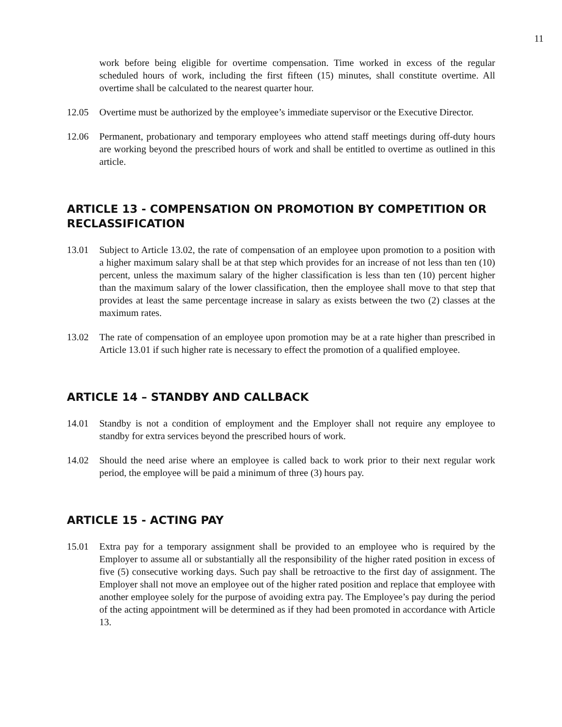11
work before being eligible for overtime compensation. Time worked in excess of the regular scheduled hours of work, including the first fifteen (15) minutes, shall constitute overtime. All overtime shall be calculated to the nearest quarter hour.
12.05 Overtime must be authorized by the employee’s immediate supervisor or the Executive Director.
12.06 Permanent, probationary and temporary employees who attend staff meetings during off-duty hours are working beyond the prescribed hours of work and shall be entitled to overtime as outlined in this article.
ARTICLE 13 - COMPENSATION ON PROMOTION BY COMPETITION OR RECLASSIFICATION
13.01 Subject to Article 13.02, the rate of compensation of an employee upon promotion to a position with a higher maximum salary shall be at that step which provides for an increase of not less than ten (10) percent, unless the maximum salary of the higher classification is less than ten (10) percent higher than the maximum salary of the lower classification, then the employee shall move to that step that provides at least the same percentage increase in salary as exists between the two (2) classes at the maximum rates.
13.02 The rate of compensation of an employee upon promotion may be at a rate higher than prescribed in Article 13.01 if such higher rate is necessary to effect the promotion of a qualified employee.
ARTICLE 14 – STANDBY AND CALLBACK
14.01 Standby is not a condition of employment and the Employer shall not require any employee to standby for extra services beyond the prescribed hours of work.
14.02 Should the need arise where an employee is called back to work prior to their next regular work period, the employee will be paid a minimum of three (3) hours pay.
ARTICLE 15 - ACTING PAY
15.01 Extra pay for a temporary assignment shall be provided to an employee who is required by the Employer to assume all or substantially all the responsibility of the higher rated position in excess of five (5) consecutive working days. Such pay shall be retroactive to the first day of assignment. The Employer shall not move an employee out of the higher rated position and replace that employee with another employee solely for the purpose of avoiding extra pay. The Employee’s pay during the period of the acting appointment will be determined as if they had been promoted in accordance with Article 13.